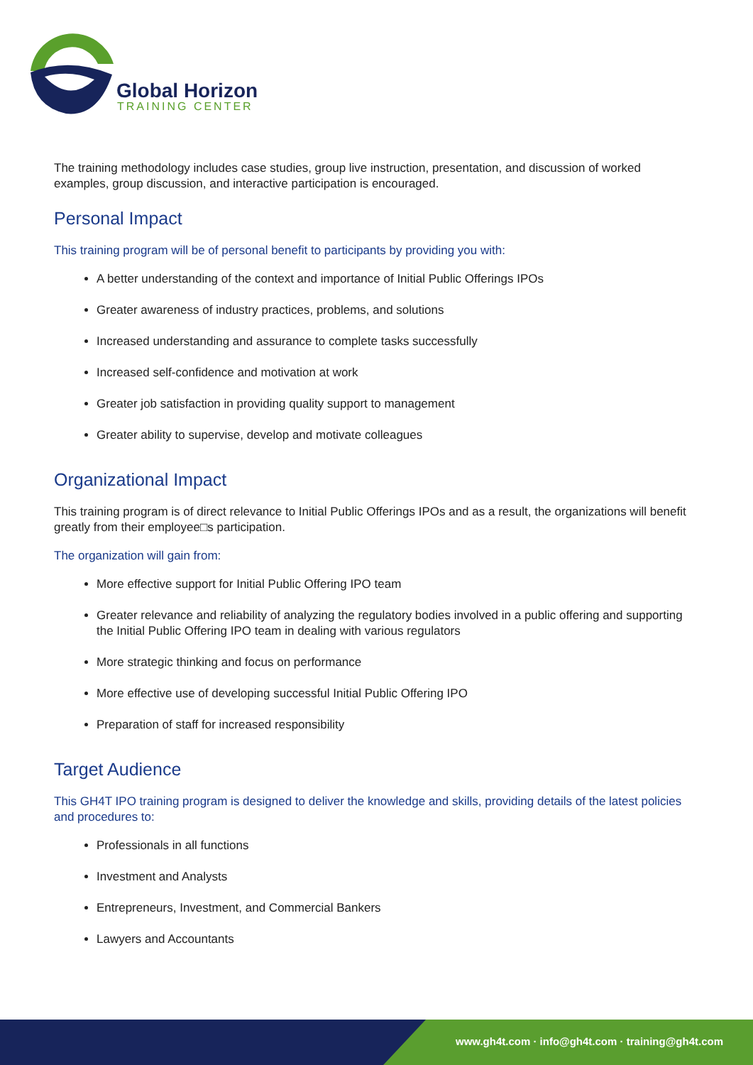Global Horizon
TRAINING CENTER
The training methodology includes case studies, group live instruction, presentation, and discussion of worked examples, group discussion, and interactive participation is encouraged.
Personal Impact
This training program will be of personal benefit to participants by providing you with:
A better understanding of the context and importance of Initial Public Offerings IPOs
Greater awareness of industry practices, problems, and solutions
Increased understanding and assurance to complete tasks successfully
Increased self-confidence and motivation at work
Greater job satisfaction in providing quality support to management
Greater ability to supervise, develop and motivate colleagues
Organizational Impact
This training program is of direct relevance to Initial Public Offerings IPOs and as a result, the organizations will benefit greatly from their employee□s participation.
The organization will gain from:
More effective support for Initial Public Offering IPO team
Greater relevance and reliability of analyzing the regulatory bodies involved in a public offering and supporting the Initial Public Offering IPO team in dealing with various regulators
More strategic thinking and focus on performance
More effective use of developing successful Initial Public Offering IPO
Preparation of staff for increased responsibility
Target Audience
This GH4T IPO training program is designed to deliver the knowledge and skills, providing details of the latest policies and procedures to:
Professionals in all functions
Investment and Analysts
Entrepreneurs, Investment, and Commercial Bankers
Lawyers and Accountants
www.gh4t.com · info@gh4t.com · training@gh4t.com